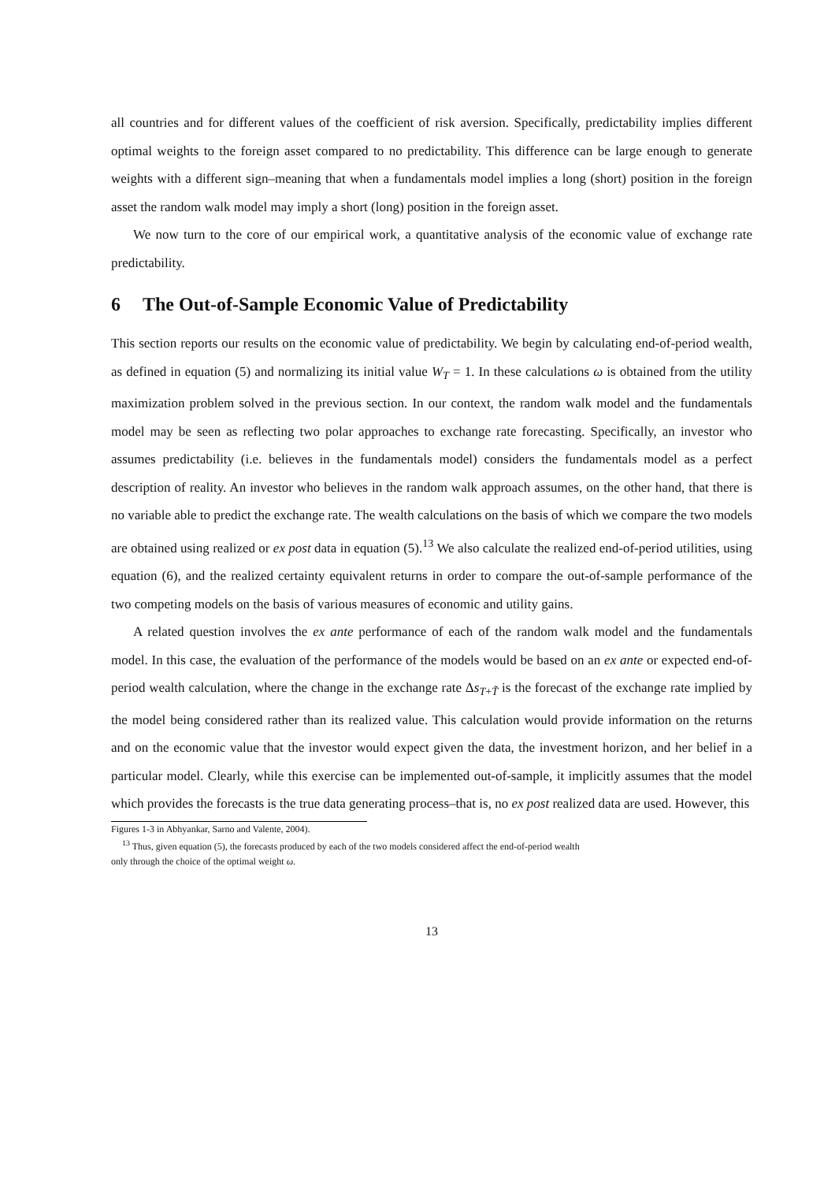all countries and for different values of the coefficient of risk aversion. Specifically, predictability implies different optimal weights to the foreign asset compared to no predictability. This difference can be large enough to generate weights with a different sign–meaning that when a fundamentals model implies a long (short) position in the foreign asset the random walk model may imply a short (long) position in the foreign asset.
We now turn to the core of our empirical work, a quantitative analysis of the economic value of exchange rate predictability.
6 The Out-of-Sample Economic Value of Predictability
This section reports our results on the economic value of predictability. We begin by calculating end-of-period wealth, as defined in equation (5) and normalizing its initial value W<sub>T</sub> = 1. In these calculations ω is obtained from the utility maximization problem solved in the previous section. In our context, the random walk model and the fundamentals model may be seen as reflecting two polar approaches to exchange rate forecasting. Specifically, an investor who assumes predictability (i.e. believes in the fundamentals model) considers the fundamentals model as a perfect description of reality. An investor who believes in the random walk approach assumes, on the other hand, that there is no variable able to predict the exchange rate. The wealth calculations on the basis of which we compare the two models are obtained using realized or ex post data in equation (5).<sup>13</sup> We also calculate the realized end-of-period utilities, using equation (6), and the realized certainty equivalent returns in order to compare the out-of-sample performance of the two competing models on the basis of various measures of economic and utility gains.
A related question involves the ex ante performance of each of the random walk model and the fundamentals model. In this case, the evaluation of the performance of the models would be based on an ex ante or expected end-of-period wealth calculation, where the change in the exchange rate Δs<sub>T+T̃</sub> is the forecast of the exchange rate implied by the model being considered rather than its realized value. This calculation would provide information on the returns and on the economic value that the investor would expect given the data, the investment horizon, and her belief in a particular model. Clearly, while this exercise can be implemented out-of-sample, it implicitly assumes that the model which provides the forecasts is the true data generating process–that is, no ex post realized data are used. However, this
Figures 1-3 in Abhyankar, Sarno and Valente, 2004).
<sup>13</sup> Thus, given equation (5), the forecasts produced by each of the two models considered affect the end-of-period wealth
only through the choice of the optimal weight ω.
13